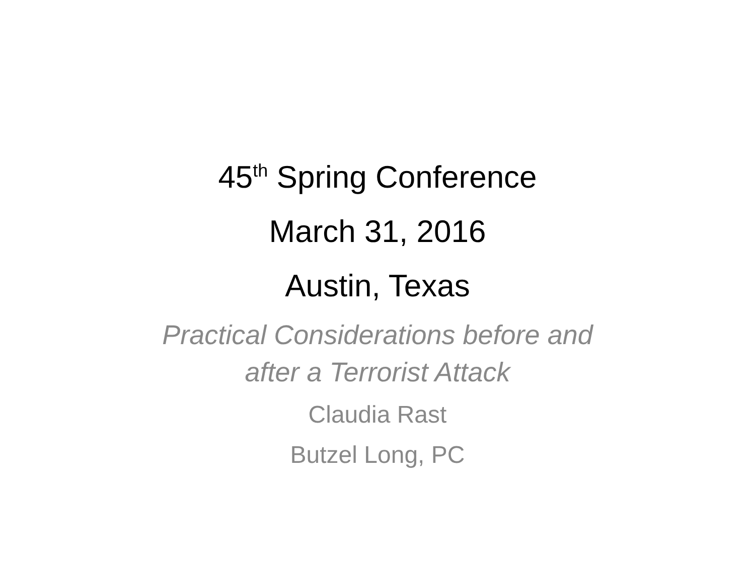45<sup>th</sup> Spring Conference
March 31, 2016
Austin, Texas
Practical Considerations before and
after a Terrorist Attack
Claudia Rast
Butzel Long, PC